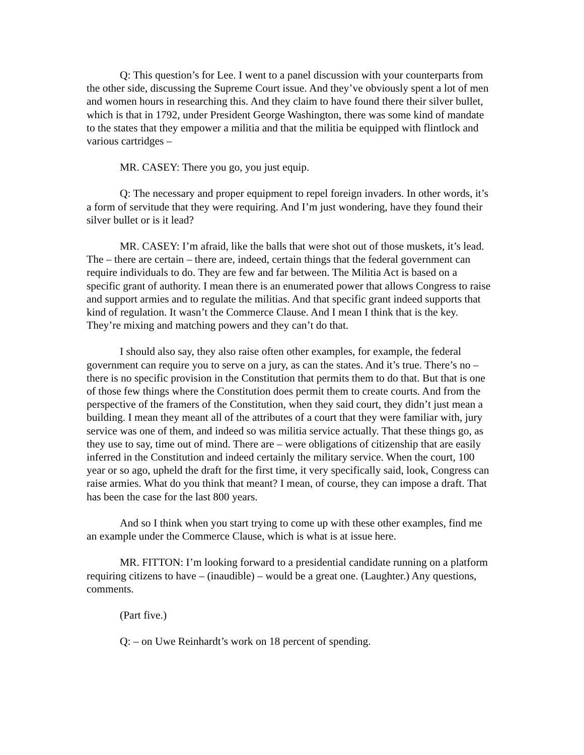Q: This question’s for Lee. I went to a panel discussion with your counterparts from the other side, discussing the Supreme Court issue. And they’ve obviously spent a lot of men and women hours in researching this. And they claim to have found there their silver bullet, which is that in 1792, under President George Washington, there was some kind of mandate to the states that they empower a militia and that the militia be equipped with flintlock and various cartridges –
MR. CASEY: There you go, you just equip.
Q: The necessary and proper equipment to repel foreign invaders. In other words, it’s a form of servitude that they were requiring. And I’m just wondering, have they found their silver bullet or is it lead?
MR. CASEY: I’m afraid, like the balls that were shot out of those muskets, it’s lead. The – there are certain – there are, indeed, certain things that the federal government can require individuals to do. They are few and far between. The Militia Act is based on a specific grant of authority. I mean there is an enumerated power that allows Congress to raise and support armies and to regulate the militias. And that specific grant indeed supports that kind of regulation. It wasn’t the Commerce Clause. And I mean I think that is the key. They’re mixing and matching powers and they can’t do that.
I should also say, they also raise often other examples, for example, the federal government can require you to serve on a jury, as can the states. And it’s true. There’s no – there is no specific provision in the Constitution that permits them to do that. But that is one of those few things where the Constitution does permit them to create courts. And from the perspective of the framers of the Constitution, when they said court, they didn’t just mean a building. I mean they meant all of the attributes of a court that they were familiar with, jury service was one of them, and indeed so was militia service actually. That these things go, as they use to say, time out of mind. There are – were obligations of citizenship that are easily inferred in the Constitution and indeed certainly the military service. When the court, 100 year or so ago, upheld the draft for the first time, it very specifically said, look, Congress can raise armies. What do you think that meant? I mean, of course, they can impose a draft. That has been the case for the last 800 years.
And so I think when you start trying to come up with these other examples, find me an example under the Commerce Clause, which is what is at issue here.
MR. FITTON: I’m looking forward to a presidential candidate running on a platform requiring citizens to have – (inaudible) – would be a great one. (Laughter.) Any questions, comments.
(Part five.)
Q: – on Uwe Reinhardt’s work on 18 percent of spending.